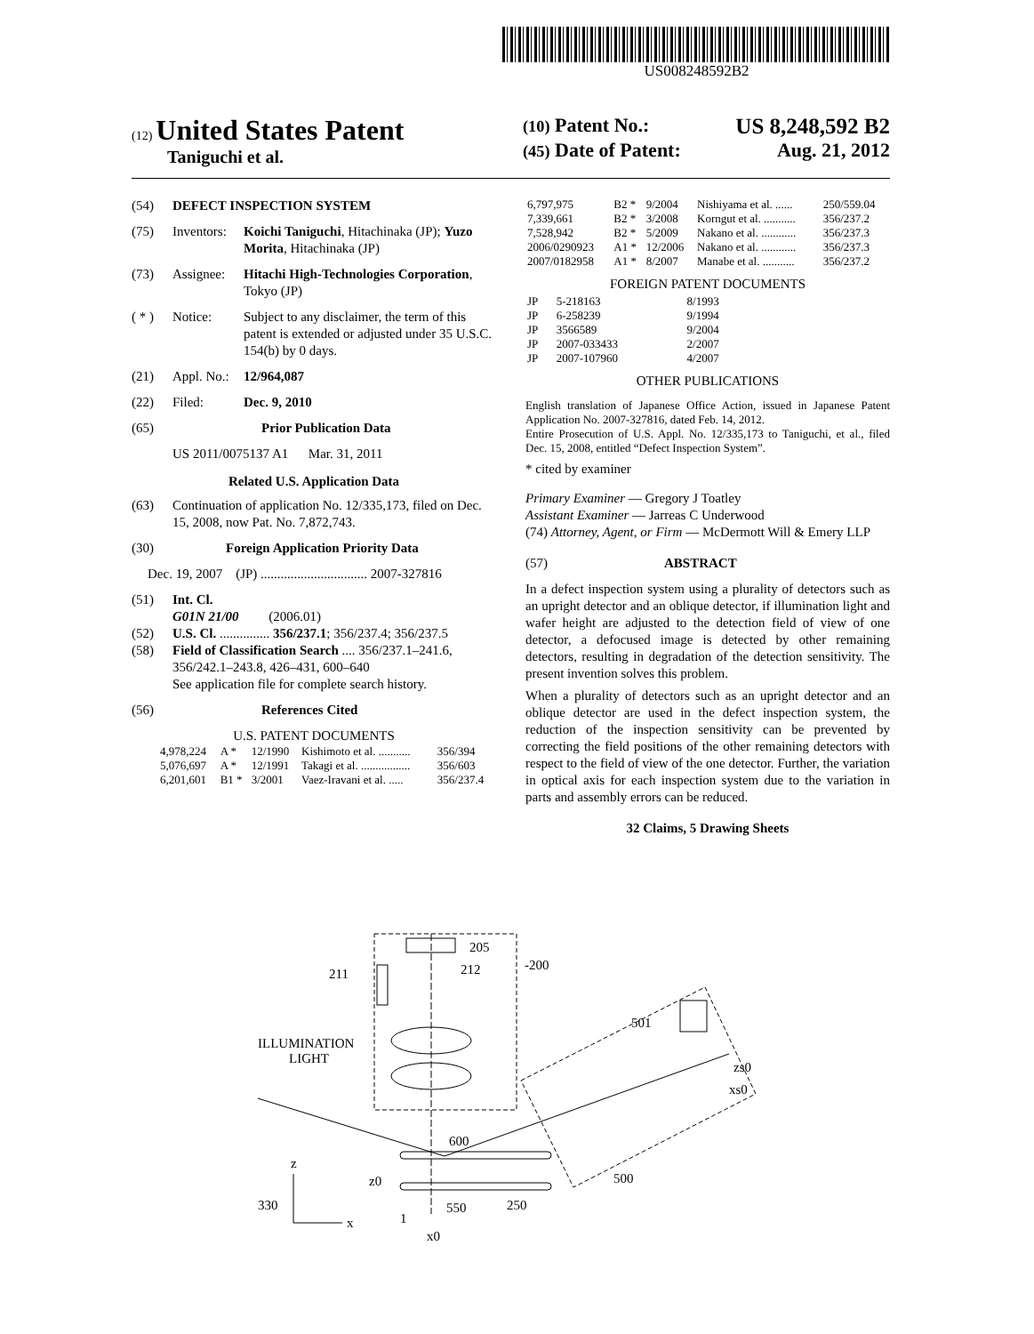US008248592B2
(12) United States Patent
Taniguchi et al.
(10) Patent No.: US 8,248,592 B2
(45) Date of Patent: Aug. 21, 2012
(54) DEFECT INSPECTION SYSTEM
(75) Inventors: Koichi Taniguchi, Hitachinaka (JP); Yuzo Morita, Hitachinaka (JP)
(73) Assignee: Hitachi High-Technologies Corporation, Tokyo (JP)
( * ) Notice: Subject to any disclaimer, the term of this patent is extended or adjusted under 35 U.S.C. 154(b) by 0 days.
(21) Appl. No.: 12/964,087
(22) Filed: Dec. 9, 2010
(65) Prior Publication Data
US 2011/0075137 A1 Mar. 31, 2011
Related U.S. Application Data
(63) Continuation of application No. 12/335,173, filed on Dec. 15, 2008, now Pat. No. 7,872,743.
(30) Foreign Application Priority Data
Dec. 19, 2007 (JP) ................................ 2007-327816
(51) Int. Cl.
G01N 21/00 (2006.01)
(52) U.S. Cl. ............... 356/237.1; 356/237.4; 356/237.5
(58) Field of Classification Search .... 356/237.1–241.6, 356/242.1–243.8, 426–431, 600–640
See application file for complete search history.
(56) References Cited
U.S. PATENT DOCUMENTS
| 4,978,224 | A * | 12/1990 | Kishimoto et al. ........... | 356/394 |
| 5,076,697 | A * | 12/1991 | Takagi et al. ................. | 356/603 |
| 6,201,601 | B1 * | 3/2001 | Vaez-Iravani et al. ..... | 356/237.4 |
| 6,797,975 | B2 * | 9/2004 | Nishiyama et al. ...... | 250/559.04 |
| 7,339,661 | B2 * | 3/2008 | Korngut et al. ........... | 356/237.2 |
| 7,528,942 | B2 * | 5/2009 | Nakano et al. ............ | 356/237.3 |
| 2006/0290923 | A1 * | 12/2006 | Nakano et al. ............ | 356/237.3 |
| 2007/0182958 | A1 * | 8/2007 | Manabe et al. ........... | 356/237.2 |
FOREIGN PATENT DOCUMENTS
| JP | 5-218163 | 8/1993 |
| JP | 6-258239 | 9/1994 |
| JP | 3566589 | 9/2004 |
| JP | 2007-033433 | 2/2007 |
| JP | 2007-107960 | 4/2007 |
OTHER PUBLICATIONS
English translation of Japanese Office Action, issued in Japanese Patent Application No. 2007-327816, dated Feb. 14, 2012.
Entire Prosecution of U.S. Appl. No. 12/335,173 to Taniguchi, et al., filed Dec. 15, 2008, entitled “Defect Inspection System”.
* cited by examiner
Primary Examiner — Gregory J Toatley
Assistant Examiner — Jarreas C Underwood
(74) Attorney, Agent, or Firm — McDermott Will & Emery LLP
(57) ABSTRACT
In a defect inspection system using a plurality of detectors such as an upright detector and an oblique detector, if illumination light and wafer height are adjusted to the detection field of view of one detector, a defocused image is detected by other remaining detectors, resulting in degradation of the detection sensitivity. The present invention solves this problem.
When a plurality of detectors such as an upright detector and an oblique detector are used in the defect inspection system, the reduction of the inspection sensitivity can be prevented by correcting the field positions of the other remaining detectors with respect to the field of view of the one detector. Further, the variation in optical axis for each inspection system due to the variation in parts and assembly errors can be reduced.
32 Claims, 5 Drawing Sheets
205
-200
211
212
ILLUMINATION
LIGHT
501
zs0
xs0
600
z
z0
330
550
250
500
x
1
x0